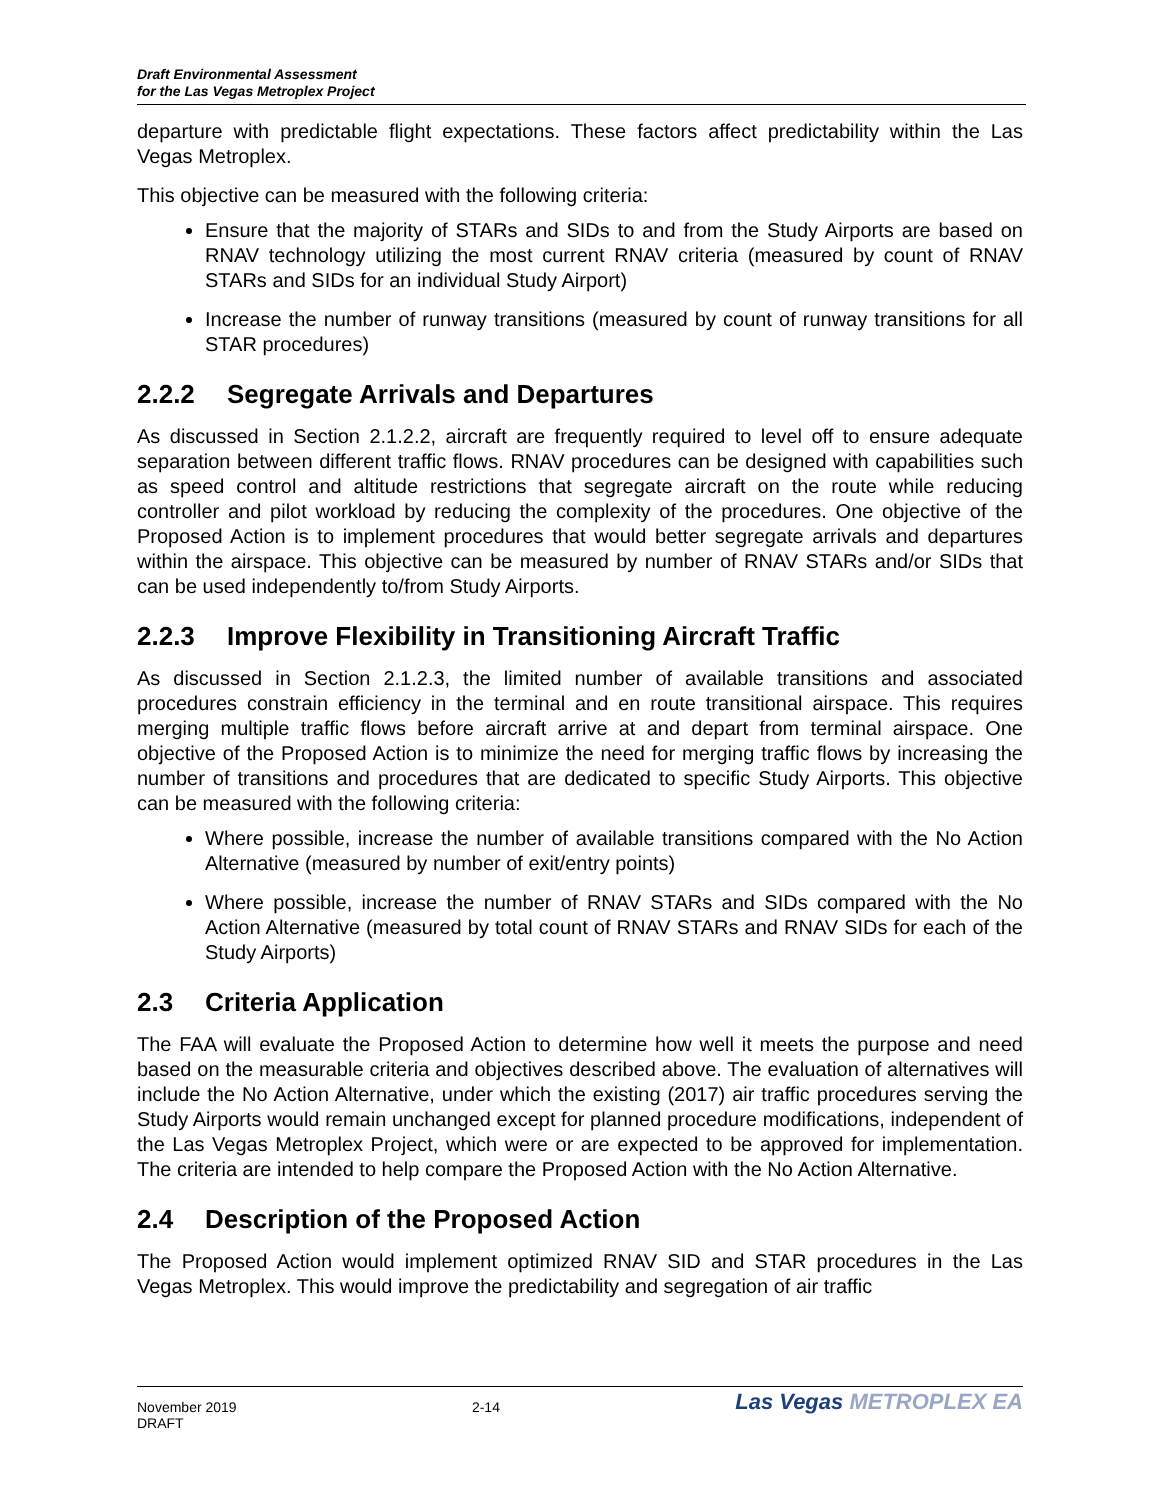Draft Environmental Assessment
for the Las Vegas Metroplex Project
departure with predictable flight expectations. These factors affect predictability within the Las Vegas Metroplex.
This objective can be measured with the following criteria:
Ensure that the majority of STARs and SIDs to and from the Study Airports are based on RNAV technology utilizing the most current RNAV criteria (measured by count of RNAV STARs and SIDs for an individual Study Airport)
Increase the number of runway transitions (measured by count of runway transitions for all STAR procedures)
2.2.2 Segregate Arrivals and Departures
As discussed in Section 2.1.2.2, aircraft are frequently required to level off to ensure adequate separation between different traffic flows. RNAV procedures can be designed with capabilities such as speed control and altitude restrictions that segregate aircraft on the route while reducing controller and pilot workload by reducing the complexity of the procedures. One objective of the Proposed Action is to implement procedures that would better segregate arrivals and departures within the airspace. This objective can be measured by number of RNAV STARs and/or SIDs that can be used independently to/from Study Airports.
2.2.3 Improve Flexibility in Transitioning Aircraft Traffic
As discussed in Section 2.1.2.3, the limited number of available transitions and associated procedures constrain efficiency in the terminal and en route transitional airspace. This requires merging multiple traffic flows before aircraft arrive at and depart from terminal airspace. One objective of the Proposed Action is to minimize the need for merging traffic flows by increasing the number of transitions and procedures that are dedicated to specific Study Airports. This objective can be measured with the following criteria:
Where possible, increase the number of available transitions compared with the No Action Alternative (measured by number of exit/entry points)
Where possible, increase the number of RNAV STARs and SIDs compared with the No Action Alternative (measured by total count of RNAV STARs and RNAV SIDs for each of the Study Airports)
2.3 Criteria Application
The FAA will evaluate the Proposed Action to determine how well it meets the purpose and need based on the measurable criteria and objectives described above. The evaluation of alternatives will include the No Action Alternative, under which the existing (2017) air traffic procedures serving the Study Airports would remain unchanged except for planned procedure modifications, independent of the Las Vegas Metroplex Project, which were or are expected to be approved for implementation. The criteria are intended to help compare the Proposed Action with the No Action Alternative.
2.4 Description of the Proposed Action
The Proposed Action would implement optimized RNAV SID and STAR procedures in the Las Vegas Metroplex. This would improve the predictability and segregation of air traffic
November 2019
DRAFT
2-14
Las Vegas METROPLEX EA